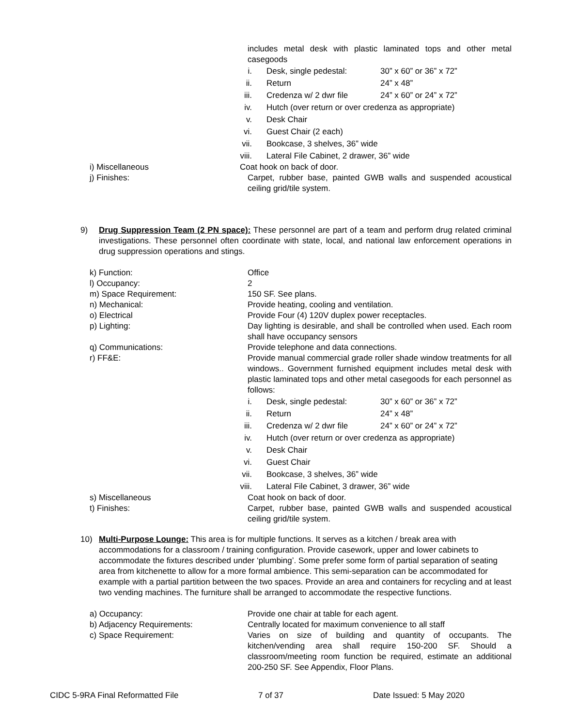includes metal desk with plastic laminated tops and other metal casegoods
i. Desk, single pedestal: 30” x 60” or 36” x 72”
ii. Return 24” x 48”
iii. Credenza w/ 2 dwr file 24” x 60” or 24” x 72”
iv. Hutch (over return or over credenza as appropriate)
v. Desk Chair
vi. Guest Chair (2 each)
vii. Bookcase, 3 shelves, 36” wide
viii. Lateral File Cabinet, 2 drawer, 36” wide
i) Miscellaneous Coat hook on back of door.
j) Finishes: Carpet, rubber base, painted GWB walls and suspended acoustical ceiling grid/tile system.
9) Drug Suppression Team (2 PN space): These personnel are part of a team and perform drug related criminal investigations. These personnel often coordinate with state, local, and national law enforcement operations in drug suppression operations and stings.
k) Function: Office
l) Occupancy: 2
m) Space Requirement: 150 SF. See plans.
n) Mechanical: Provide heating, cooling and ventilation.
o) Electrical Provide Four (4) 120V duplex power receptacles.
p) Lighting: Day lighting is desirable, and shall be controlled when used. Each room shall have occupancy sensors
q) Communications: Provide telephone and data connections.
r) FF&E: Provide manual commercial grade roller shade window treatments for all windows.. Government furnished equipment includes metal desk with plastic laminated tops and other metal casegoods for each personnel as follows:
i. Desk, single pedestal: 30” x 60” or 36” x 72”
ii. Return 24” x 48”
iii. Credenza w/ 2 dwr file 24” x 60” or 24” x 72”
iv. Hutch (over return or over credenza as appropriate)
v. Desk Chair
vi. Guest Chair
vii. Bookcase, 3 shelves, 36” wide
viii. Lateral File Cabinet, 3 drawer, 36” wide
s) Miscellaneous Coat hook on back of door.
t) Finishes: Carpet, rubber base, painted GWB walls and suspended acoustical ceiling grid/tile system.
10) Multi-Purpose Lounge: This area is for multiple functions. It serves as a kitchen / break area with accommodations for a classroom / training configuration. Provide casework, upper and lower cabinets to accommodate the fixtures described under ‘plumbing’. Some prefer some form of partial separation of seating area from kitchenette to allow for a more formal ambience. This semi-separation can be accommodated for example with a partial partition between the two spaces. Provide an area and containers for recycling and at least two vending machines. The furniture shall be arranged to accommodate the respective functions.
a) Occupancy: Provide one chair at table for each agent.
b) Adjacency Requirements: Centrally located for maximum convenience to all staff
c) Space Requirement: Varies on size of building and quantity of occupants. The kitchen/vending area shall require 150-200 SF. Should a classroom/meeting room function be required, estimate an additional 200-250 SF. See Appendix, Floor Plans.
CIDC 5-9RA Final Reformatted File 7 of 37 Date Issued: 5 May 2020